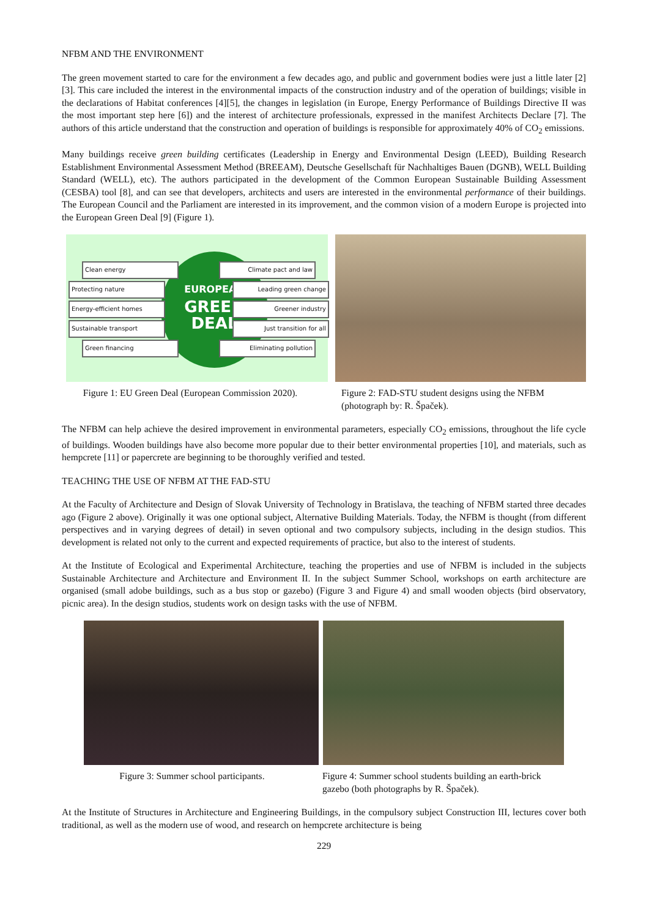NFBM AND THE ENVIRONMENT
The green movement started to care for the environment a few decades ago, and public and government bodies were just a little later [2][3]. This care included the interest in the environmental impacts of the construction industry and of the operation of buildings; visible in the declarations of Habitat conferences [4][5], the changes in legislation (in Europe, Energy Performance of Buildings Directive II was the most important step here [6]) and the interest of architecture professionals, expressed in the manifest Architects Declare [7]. The authors of this article understand that the construction and operation of buildings is responsible for approximately 40% of CO<sub>2</sub> emissions.
Many buildings receive green building certificates (Leadership in Energy and Environmental Design (LEED), Building Research Establishment Environmental Assessment Method (BREEAM), Deutsche Gesellschaft für Nachhaltiges Bauen (DGNB), WELL Building Standard (WELL), etc). The authors participated in the development of the Common European Sustainable Building Assessment (CESBA) tool [8], and can see that developers, architects and users are interested in the environmental performance of their buildings. The European Council and the Parliament are interested in its improvement, and the common vision of a modern Europe is projected into the European Green Deal [9] (Figure 1).
EUROPEAN
GREEN
DEAL
Clean energy
Protecting nature
Energy-efficient homes
Sustainable transport
Green financing
Climate pact and law
Leading green change
Greener industry
Just transition for all
Eliminating pollution
Figure 1: EU Green Deal (European Commission 2020).
Figure 2: FAD-STU student designs using the NFBM (photograph by: R. Špaček).
The NFBM can help achieve the desired improvement in environmental parameters, especially CO<sub>2</sub> emissions, throughout the life cycle of buildings. Wooden buildings have also become more popular due to their better environmental properties [10], and materials, such as hempcrete [11] or papercrete are beginning to be thoroughly verified and tested.
TEACHING THE USE OF NFBM AT THE FAD-STU
At the Faculty of Architecture and Design of Slovak University of Technology in Bratislava, the teaching of NFBM started three decades ago (Figure 2 above). Originally it was one optional subject, Alternative Building Materials. Today, the NFBM is thought (from different perspectives and in varying degrees of detail) in seven optional and two compulsory subjects, including in the design studios. This development is related not only to the current and expected requirements of practice, but also to the interest of students.
At the Institute of Ecological and Experimental Architecture, teaching the properties and use of NFBM is included in the subjects Sustainable Architecture and Architecture and Environment II. In the subject Summer School, workshops on earth architecture are organised (small adobe buildings, such as a bus stop or gazebo) (Figure 3 and Figure 4) and small wooden objects (bird observatory, picnic area). In the design studios, students work on design tasks with the use of NFBM.
Figure 3: Summer school participants. Figure 4: Summer school students building an earth-brick gazebo (both photographs by R. Špaček).
At the Institute of Structures in Architecture and Engineering Buildings, in the compulsory subject Construction III, lectures cover both traditional, as well as the modern use of wood, and research on hempcrete architecture is being
229